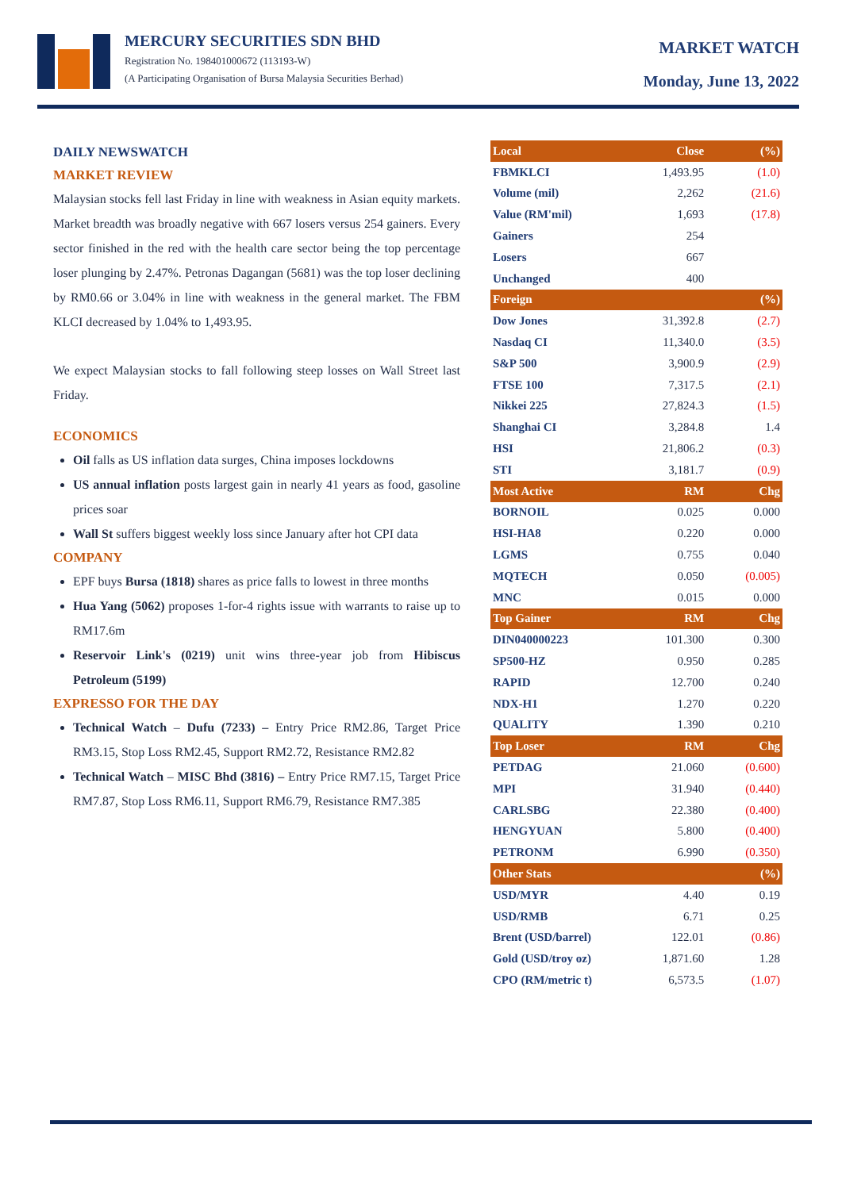MERCURY SECURITIES SDN BHD
Registration No. 198401000672 (113193-W)
(A Participating Organisation of Bursa Malaysia Securities Berhad)
MARKET WATCH
Monday, June 13, 2022
DAILY NEWSWATCH
MARKET REVIEW
Malaysian stocks fell last Friday in line with weakness in Asian equity markets. Market breadth was broadly negative with 667 losers versus 254 gainers. Every sector finished in the red with the health care sector being the top percentage loser plunging by 2.47%. Petronas Dagangan (5681) was the top loser declining by RM0.66 or 3.04% in line with weakness in the general market. The FBM KLCI decreased by 1.04% to 1,493.95.
We expect Malaysian stocks to fall following steep losses on Wall Street last Friday.
ECONOMICS
Oil falls as US inflation data surges, China imposes lockdowns
US annual inflation posts largest gain in nearly 41 years as food, gasoline prices soar
Wall St suffers biggest weekly loss since January after hot CPI data
COMPANY
EPF buys Bursa (1818) shares as price falls to lowest in three months
Hua Yang (5062) proposes 1-for-4 rights issue with warrants to raise up to RM17.6m
Reservoir Link's (0219) unit wins three-year job from Hibiscus Petroleum (5199)
EXPRESSO FOR THE DAY
Technical Watch – Dufu (7233) – Entry Price RM2.86, Target Price RM3.15, Stop Loss RM2.45, Support RM2.72, Resistance RM2.82
Technical Watch – MISC Bhd (3816) – Entry Price RM7.15, Target Price RM7.87, Stop Loss RM6.11, Support RM6.79, Resistance RM7.385
| Local | Close | (%) |
| --- | --- | --- |
| FBMKLCI | 1,493.95 | (1.0) |
| Volume (mil) | 2,262 | (21.6) |
| Value (RM'mil) | 1,693 | (17.8) |
| Gainers | 254 | |
| Losers | 667 | |
| Unchanged | 400 | |
| Foreign | | (%) |
| Dow Jones | 31,392.8 | (2.7) |
| Nasdaq CI | 11,340.0 | (3.5) |
| S&P 500 | 3,900.9 | (2.9) |
| FTSE 100 | 7,317.5 | (2.1) |
| Nikkei 225 | 27,824.3 | (1.5) |
| Shanghai CI | 3,284.8 | 1.4 |
| HSI | 21,806.2 | (0.3) |
| STI | 3,181.7 | (0.9) |
| Most Active | RM | Chg |
| BORNOIL | 0.025 | 0.000 |
| HSI-HA8 | 0.220 | 0.000 |
| LGMS | 0.755 | 0.040 |
| MQTECH | 0.050 | (0.005) |
| MNC | 0.015 | 0.000 |
| Top Gainer | RM | Chg |
| DIN040000223 | 101.300 | 0.300 |
| SP500-HZ | 0.950 | 0.285 |
| RAPID | 12.700 | 0.240 |
| NDX-H1 | 1.270 | 0.220 |
| QUALITY | 1.390 | 0.210 |
| Top Loser | RM | Chg |
| PETDAG | 21.060 | (0.600) |
| MPI | 31.940 | (0.440) |
| CARLSBG | 22.380 | (0.400) |
| HENGYUAN | 5.800 | (0.400) |
| PETRONM | 6.990 | (0.350) |
| Other Stats | | (%) |
| USD/MYR | 4.40 | 0.19 |
| USD/RMB | 6.71 | 0.25 |
| Brent (USD/barrel) | 122.01 | (0.86) |
| Gold (USD/troy oz) | 1,871.60 | 1.28 |
| CPO (RM/metric t) | 6,573.5 | (1.07) |